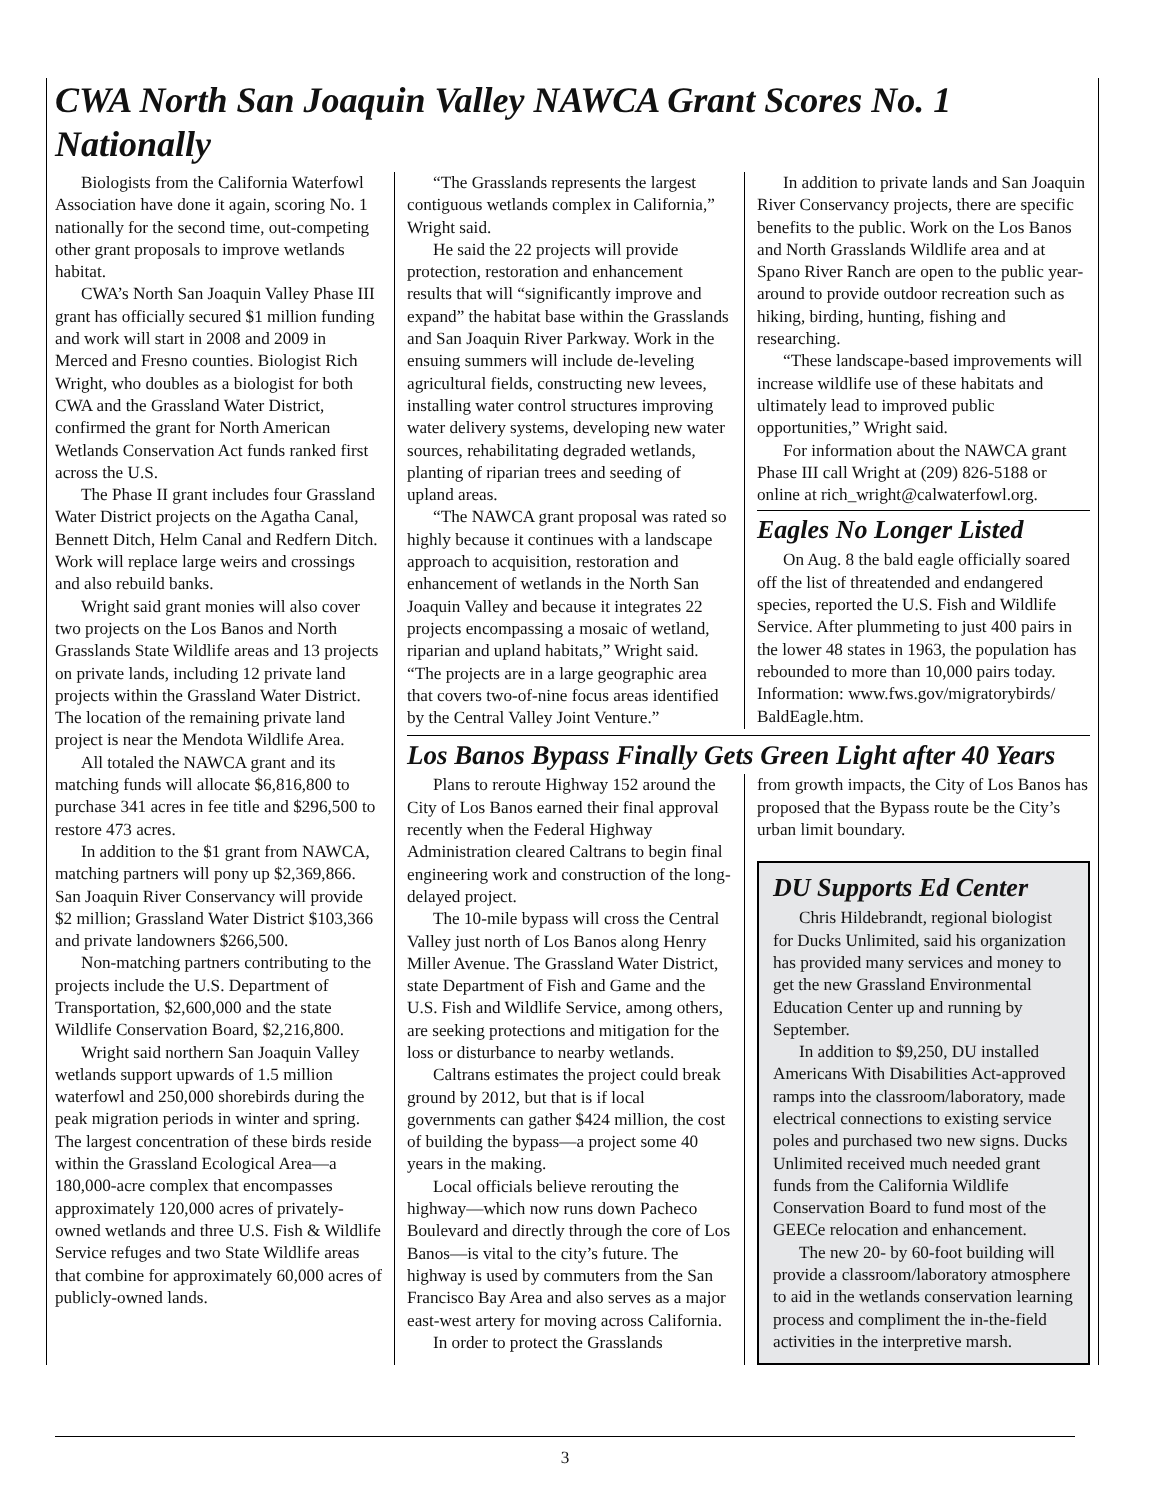CWA North San Joaquin Valley NAWCA Grant Scores No. 1 Nationally
Biologists from the California Waterfowl Association have done it again, scoring No. 1 nationally for the second time, out-competing other grant proposals to improve wetlands habitat.
CWA’s North San Joaquin Valley Phase III grant has officially secured $1 million funding and work will start in 2008 and 2009 in Merced and Fresno counties. Biologist Rich Wright, who doubles as a biologist for both CWA and the Grassland Water District, confirmed the grant for North American Wetlands Conservation Act funds ranked first across the U.S.
The Phase II grant includes four Grassland Water District projects on the Agatha Canal, Bennett Ditch, Helm Canal and Redfern Ditch. Work will replace large weirs and crossings and also rebuild banks.
Wright said grant monies will also cover two projects on the Los Banos and North Grasslands State Wildlife areas and 13 projects on private lands, including 12 private land projects within the Grassland Water District. The location of the remaining private land project is near the Mendota Wildlife Area.
All totaled the NAWCA grant and its matching funds will allocate $6,816,800 to purchase 341 acres in fee title and $296,500 to restore 473 acres.
In addition to the $1 grant from NAWCA, matching partners will pony up $2,369,866. San Joaquin River Conservancy will provide $2 million; Grassland Water District $103,366 and private landowners $266,500.
Non-matching partners contributing to the projects include the U.S. Department of Transportation, $2,600,000 and the state Wildlife Conservation Board, $2,216,800.
Wright said northern San Joaquin Valley wetlands support upwards of 1.5 million waterfowl and 250,000 shorebirds during the peak migration periods in winter and spring. The largest concentration of these birds reside within the Grassland Ecological Area—a 180,000-acre complex that encompasses approximately 120,000 acres of privately-owned wetlands and three U.S. Fish & Wildlife Service refuges and two State Wildlife areas that combine for approximately 60,000 acres of publicly-owned lands.
“The Grasslands represents the largest contiguous wetlands complex in California,” Wright said.
He said the 22 projects will provide protection, restoration and enhancement results that will “significantly improve and expand” the habitat base within the Grasslands and San Joaquin River Parkway. Work in the ensuing summers will include de-leveling agricultural fields, constructing new levees, installing water control structures improving water delivery systems, developing new water sources, rehabilitating degraded wetlands, planting of riparian trees and seeding of upland areas.
“The NAWCA grant proposal was rated so highly because it continues with a landscape approach to acquisition, restoration and enhancement of wetlands in the North San Joaquin Valley and because it integrates 22 projects encompassing a mosaic of wetland, riparian and upland habitats,” Wright said. “The projects are in a large geographic area that covers two-of-nine focus areas identified by the Central Valley Joint Venture.”
In addition to private lands and San Joaquin River Conservancy projects, there are specific benefits to the public. Work on the Los Banos and North Grasslands Wildlife area and at Spano River Ranch are open to the public year-around to provide outdoor recreation such as hiking, birding, hunting, fishing and researching.
“These landscape-based improvements will increase wildlife use of these habitats and ultimately lead to improved public opportunities,” Wright said.
For information about the NAWCA grant Phase III call Wright at (209) 826-5188 or online at rich_wright@calwaterfowl.org.
Eagles No Longer Listed
On Aug. 8 the bald eagle officially soared off the list of threatended and endangered species, reported the U.S. Fish and Wildlife Service. After plummeting to just 400 pairs in the lower 48 states in 1963, the population has rebounded to more than 10,000 pairs today. Information: www.fws.gov/migratorybirds/ BaldEagle.htm.
Los Banos Bypass Finally Gets Green Light after 40 Years
Plans to reroute Highway 152 around the City of Los Banos earned their final approval recently when the Federal Highway Administration cleared Caltrans to begin final engineering work and construction of the long-delayed project.
The 10-mile bypass will cross the Central Valley just north of Los Banos along Henry Miller Avenue. The Grassland Water District, state Department of Fish and Game and the U.S. Fish and Wildlife Service, among others, are seeking protections and mitigation for the loss or disturbance to nearby wetlands.
Caltrans estimates the project could break ground by 2012, but that is if local governments can gather $424 million, the cost of building the bypass—a project some 40 years in the making.
Local officials believe rerouting the highway—which now runs down Pacheco Boulevard and directly through the core of Los Banos—is vital to the city’s future. The highway is used by commuters from the San Francisco Bay Area and also serves as a major east-west artery for moving across California.
In order to protect the Grasslands
from growth impacts, the City of Los Banos has proposed that the Bypass route be the City’s urban limit boundary.
DU Supports Ed Center
Chris Hildebrandt, regional biologist for Ducks Unlimited, said his organization has provided many services and money to get the new Grassland Environmental Education Center up and running by September.
In addition to $9,250, DU installed Americans With Disabilities Act-approved ramps into the classroom/laboratory, made electrical connections to existing service poles and purchased two new signs. Ducks Unlimited received much needed grant funds from the California Wildlife Conservation Board to fund most of the GEECe relocation and enhancement.
The new 20- by 60-foot building will provide a classroom/laboratory atmosphere to aid in the wetlands conservation learning process and compliment the in-the-field activities in the interpretive marsh.
3